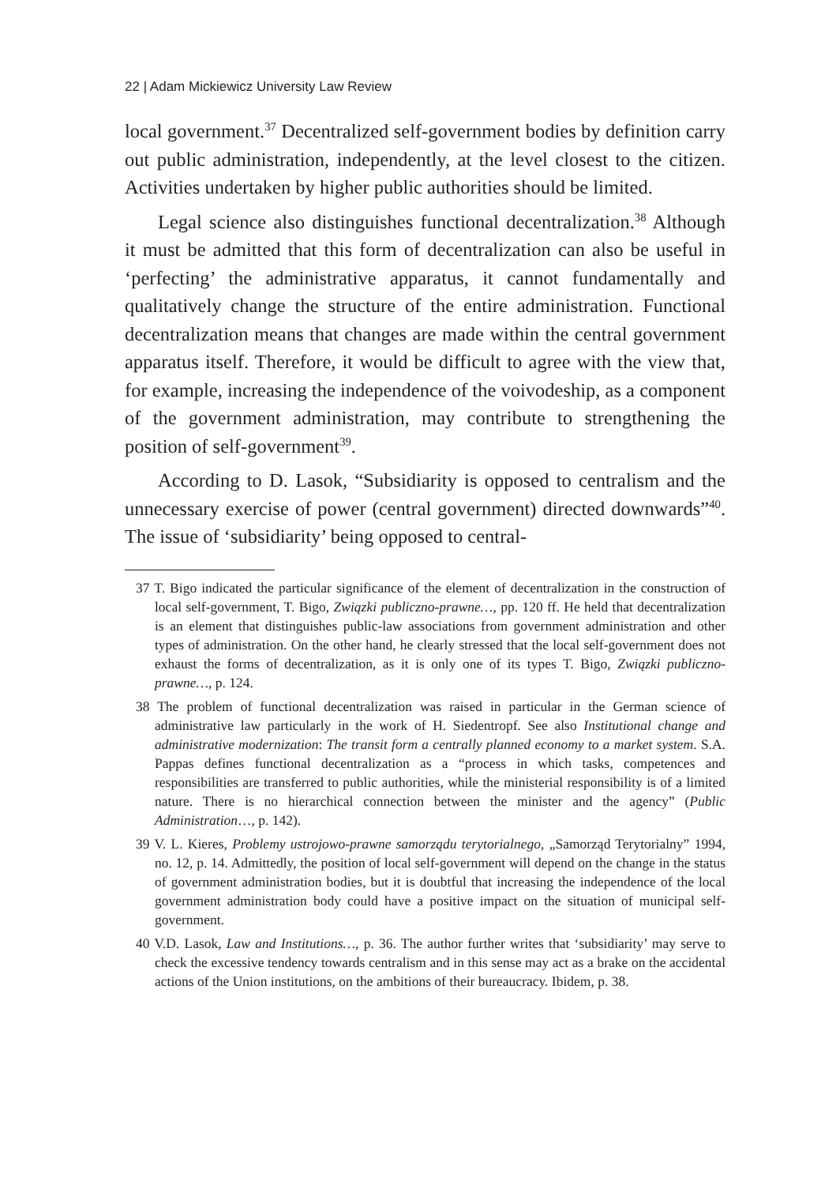22 | Adam Mickiewicz University Law Review
local government.<sup>37</sup> Decentralized self-government bodies by definition carry out public administration, independently, at the level closest to the citizen. Activities undertaken by higher public authorities should be limited.
Legal science also distinguishes functional decentralization.<sup>38</sup> Although it must be admitted that this form of decentralization can also be useful in ‘perfecting’ the administrative apparatus, it cannot fundamentally and qualitatively change the structure of the entire administration. Functional decentralization means that changes are made within the central government apparatus itself. Therefore, it would be difficult to agree with the view that, for example, increasing the independence of the voivodeship, as a component of the government administration, may contribute to strengthening the position of self-government<sup>39</sup>.
According to D. Lasok, “Subsidiarity is opposed to centralism and the unnecessary exercise of power (central government) directed downwards”<sup>40</sup>. The issue of ‘subsidiarity’ being opposed to central-
37 T. Bigo indicated the particular significance of the element of decentralization in the construction of local self-government, T. Bigo, Związki publiczno-prawne…, pp. 120 ff. He held that decentralization is an element that distinguishes public-law associations from government administration and other types of administration. On the other hand, he clearly stressed that the local self-government does not exhaust the forms of decentralization, as it is only one of its types T. Bigo, Związki publiczno-prawne…, p. 124.
38 The problem of functional decentralization was raised in particular in the German science of administrative law particularly in the work of H. Siedentropf. See also Institutional change and administrative modernization: The transit form a centrally planned economy to a market system. S.A. Pappas defines functional decentralization as a “process in which tasks, competences and responsibilities are transferred to public authorities, while the ministerial responsibility is of a limited nature. There is no hierarchical connection between the minister and the agency” (Public Administration…, p. 142).
39 V. L. Kieres, Problemy ustrojowo-prawne samorządu terytorialnego, „Samorząd Terytorialny” 1994, no. 12, p. 14. Admittedly, the position of local self-government will depend on the change in the status of government administration bodies, but it is doubtful that increasing the independence of the local government administration body could have a positive impact on the situation of municipal self-government.
40 V.D. Lasok, Law and Institutions…, p. 36. The author further writes that ‘subsidiarity’ may serve to check the excessive tendency towards centralism and in this sense may act as a brake on the accidental actions of the Union institutions, on the ambitions of their bureaucracy. Ibidem, p. 38.